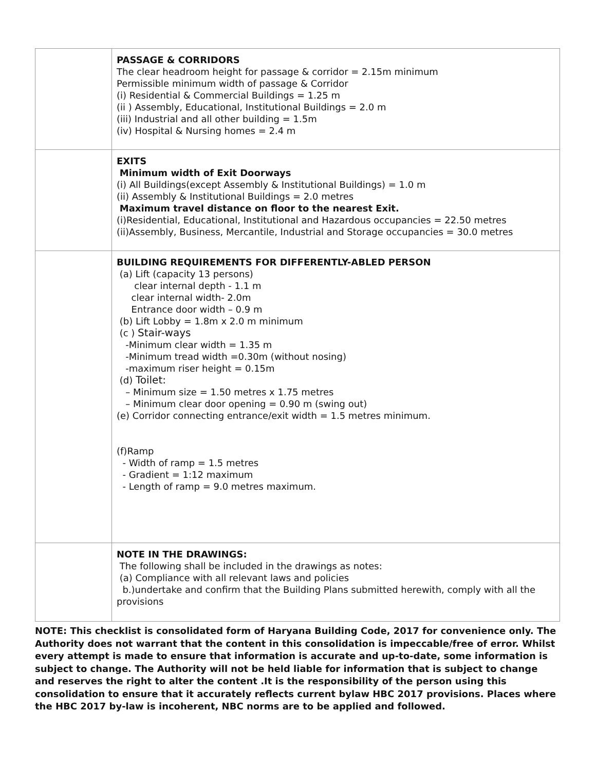| | PASSAGE & CORRIDORS The clear headroom height for passage & corridor = 2.15m minimum Permissible minimum width of passage & Corridor (i) Residential & Commercial Buildings = 1.25 m (ii ) Assembly, Educational, Institutional Buildings = 2.0 m (iii) Industrial and all other building = 1.5m (iv) Hospital & Nursing homes = 2.4 m |
| | EXITS Minimum width of Exit Doorways (i) All Buildings(except Assembly & Institutional Buildings) = 1.0 m (ii) Assembly & Institutional Buildings = 2.0 metres Maximum travel distance on floor to the nearest Exit. (i)Residential, Educational, Institutional and Hazardous occupancies = 22.50 metres (ii)Assembly, Business, Mercantile, Industrial and Storage occupancies = 30.0 metres |
| | BUILDING REQUIREMENTS FOR DIFFERENTLY-ABLED PERSON (a) Lift (capacity 13 persons) clear internal depth - 1.1 m clear internal width- 2.0m Entrance door width – 0.9 m (b) Lift Lobby = 1.8m x 2.0 m minimum (c ) Stair-ways -Minimum clear width = 1.35 m -Minimum tread width =0.30m (without nosing) -maximum riser height = 0.15m (d) Toilet: – Minimum size = 1.50 metres x 1.75 metres – Minimum clear door opening = 0.90 m (swing out) (e) Corridor connecting entrance/exit width = 1.5 metres minimum. (f)Ramp - Width of ramp = 1.5 metres - Gradient = 1:12 maximum - Length of ramp = 9.0 metres maximum. |
| | NOTE IN THE DRAWINGS: The following shall be included in the drawings as notes: (a) Compliance with all relevant laws and policies b.)undertake and confirm that the Building Plans submitted herewith, comply with all the provisions |
NOTE: This checklist is consolidated form of Haryana Building Code, 2017 for convenience only. The Authority does not warrant that the content in this consolidation is impeccable/free of error. Whilst every attempt is made to ensure that information is accurate and up-to-date, some information is subject to change. The Authority will not be held liable for information that is subject to change and reserves the right to alter the content .It is the responsibility of the person using this consolidation to ensure that it accurately reflects current bylaw HBC 2017 provisions. Places where the HBC 2017 by-law is incoherent, NBC norms are to be applied and followed.